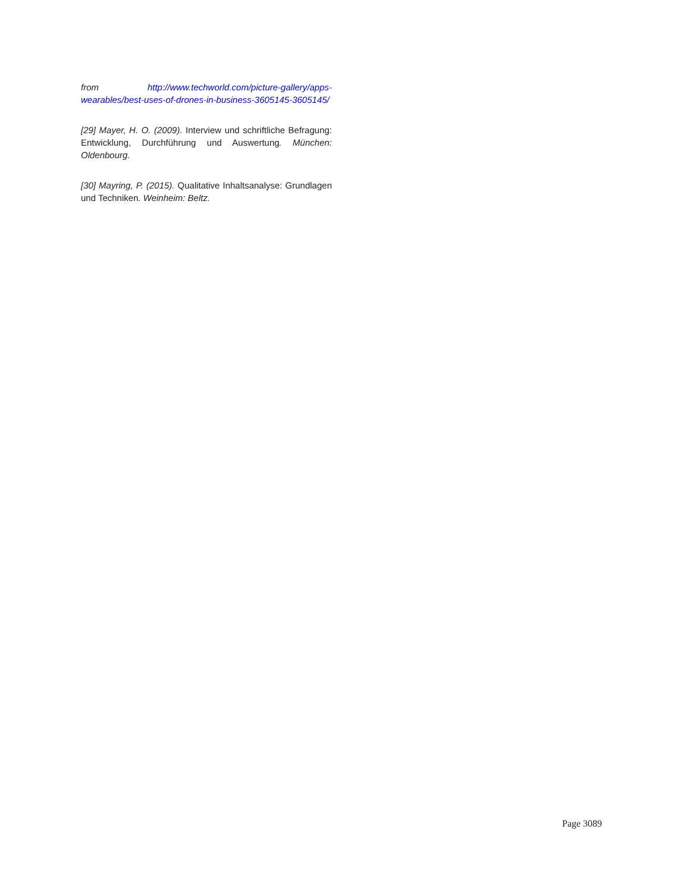from http://www.techworld.com/picture-gallery/apps-wearables/best-uses-of-drones-in-business-3605145-3605145/
[29] Mayer, H. O. (2009). Interview und schriftliche Befragung: Entwicklung, Durchführung und Auswertung. München: Oldenbourg.
[30] Mayring, P. (2015). Qualitative Inhaltsanalyse: Grundlagen und Techniken. Weinheim: Beltz.
Page 3089